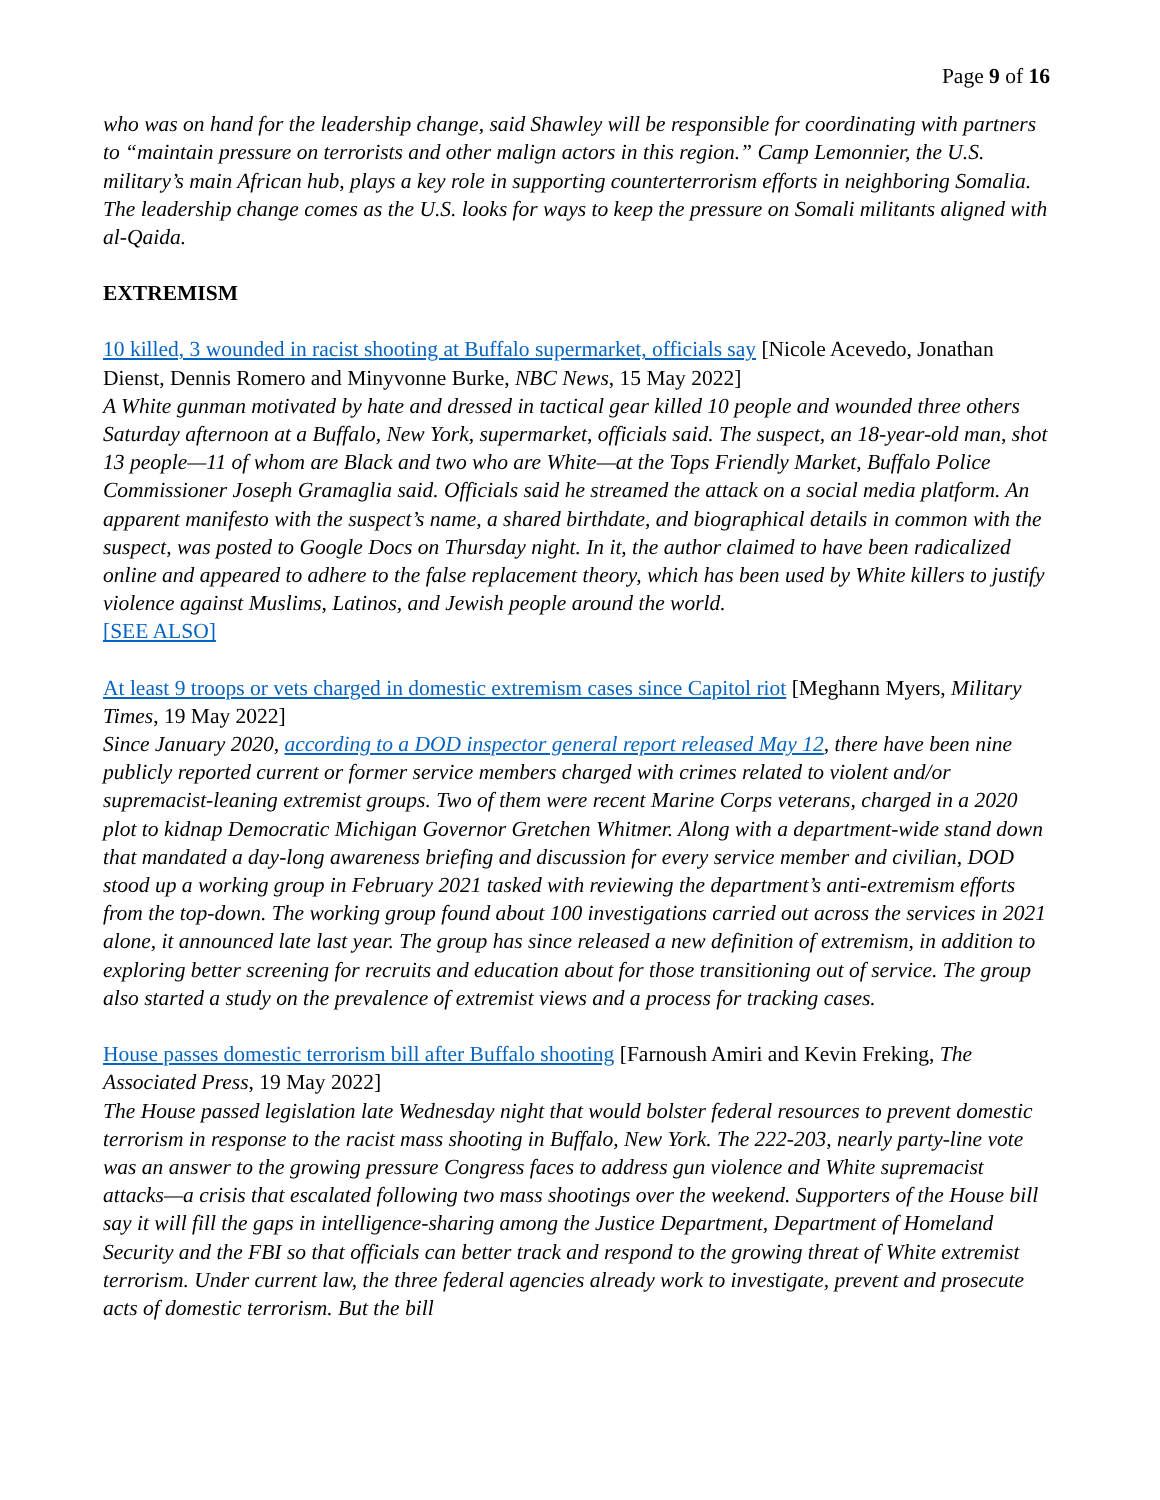Page 9 of 16
who was on hand for the leadership change, said Shawley will be responsible for coordinating with partners to “maintain pressure on terrorists and other malign actors in this region.” Camp Lemonnier, the U.S. military’s main African hub, plays a key role in supporting counterterrorism efforts in neighboring Somalia. The leadership change comes as the U.S. looks for ways to keep the pressure on Somali militants aligned with al-Qaida.
EXTREMISM
10 killed, 3 wounded in racist shooting at Buffalo supermarket, officials say [Nicole Acevedo, Jonathan Dienst, Dennis Romero and Minyvonne Burke, NBC News, 15 May 2022]
A White gunman motivated by hate and dressed in tactical gear killed 10 people and wounded three others Saturday afternoon at a Buffalo, New York, supermarket, officials said. The suspect, an 18-year-old man, shot 13 people—11 of whom are Black and two who are White—at the Tops Friendly Market, Buffalo Police Commissioner Joseph Gramaglia said. Officials said he streamed the attack on a social media platform. An apparent manifesto with the suspect’s name, a shared birthdate, and biographical details in common with the suspect, was posted to Google Docs on Thursday night. In it, the author claimed to have been radicalized online and appeared to adhere to the false replacement theory, which has been used by White killers to justify violence against Muslims, Latinos, and Jewish people around the world.
[SEE ALSO]
At least 9 troops or vets charged in domestic extremism cases since Capitol riot [Meghann Myers, Military Times, 19 May 2022]
Since January 2020, according to a DOD inspector general report released May 12, there have been nine publicly reported current or former service members charged with crimes related to violent and/or supremacist-leaning extremist groups. Two of them were recent Marine Corps veterans, charged in a 2020 plot to kidnap Democratic Michigan Governor Gretchen Whitmer. Along with a department-wide stand down that mandated a day-long awareness briefing and discussion for every service member and civilian, DOD stood up a working group in February 2021 tasked with reviewing the department’s anti-extremism efforts from the top-down. The working group found about 100 investigations carried out across the services in 2021 alone, it announced late last year. The group has since released a new definition of extremism, in addition to exploring better screening for recruits and education about for those transitioning out of service. The group also started a study on the prevalence of extremist views and a process for tracking cases.
House passes domestic terrorism bill after Buffalo shooting [Farnoush Amiri and Kevin Freking, The Associated Press, 19 May 2022]
The House passed legislation late Wednesday night that would bolster federal resources to prevent domestic terrorism in response to the racist mass shooting in Buffalo, New York. The 222-203, nearly party-line vote was an answer to the growing pressure Congress faces to address gun violence and White supremacist attacks—a crisis that escalated following two mass shootings over the weekend. Supporters of the House bill say it will fill the gaps in intelligence-sharing among the Justice Department, Department of Homeland Security and the FBI so that officials can better track and respond to the growing threat of White extremist terrorism. Under current law, the three federal agencies already work to investigate, prevent and prosecute acts of domestic terrorism. But the bill